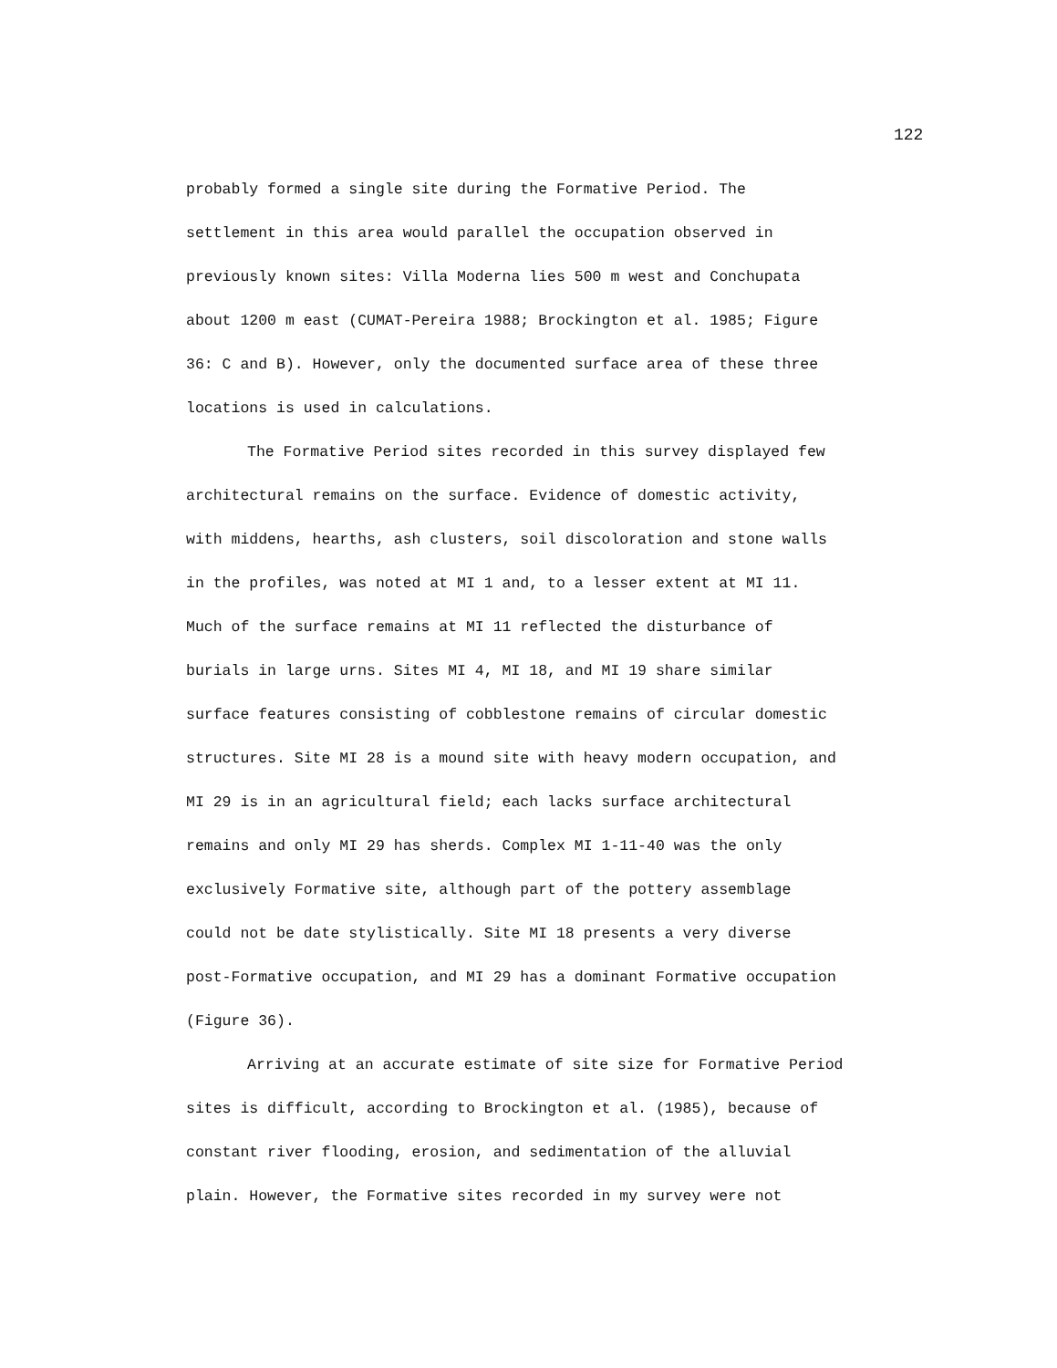122
probably formed a single site during the Formative Period. The settlement in this area would parallel the occupation observed in previously known sites: Villa Moderna lies 500 m west and Conchupata about 1200 m east (CUMAT-Pereira 1988; Brockington et al. 1985; Figure 36: C and B). However, only the documented surface area of these three locations is used in calculations.
The Formative Period sites recorded in this survey displayed few architectural remains on the surface. Evidence of domestic activity, with middens, hearths, ash clusters, soil discoloration and stone walls in the profiles, was noted at MI 1 and, to a lesser extent at MI 11. Much of the surface remains at MI 11 reflected the disturbance of burials in large urns. Sites MI 4, MI 18, and MI 19 share similar surface features consisting of cobblestone remains of circular domestic structures. Site MI 28 is a mound site with heavy modern occupation, and MI 29 is in an agricultural field; each lacks surface architectural remains and only MI 29 has sherds. Complex MI 1-11-40 was the only exclusively Formative site, although part of the pottery assemblage could not be date stylistically. Site MI 18 presents a very diverse post-Formative occupation, and MI 29 has a dominant Formative occupation (Figure 36).
Arriving at an accurate estimate of site size for Formative Period sites is difficult, according to Brockington et al. (1985), because of constant river flooding, erosion, and sedimentation of the alluvial plain. However, the Formative sites recorded in my survey were not